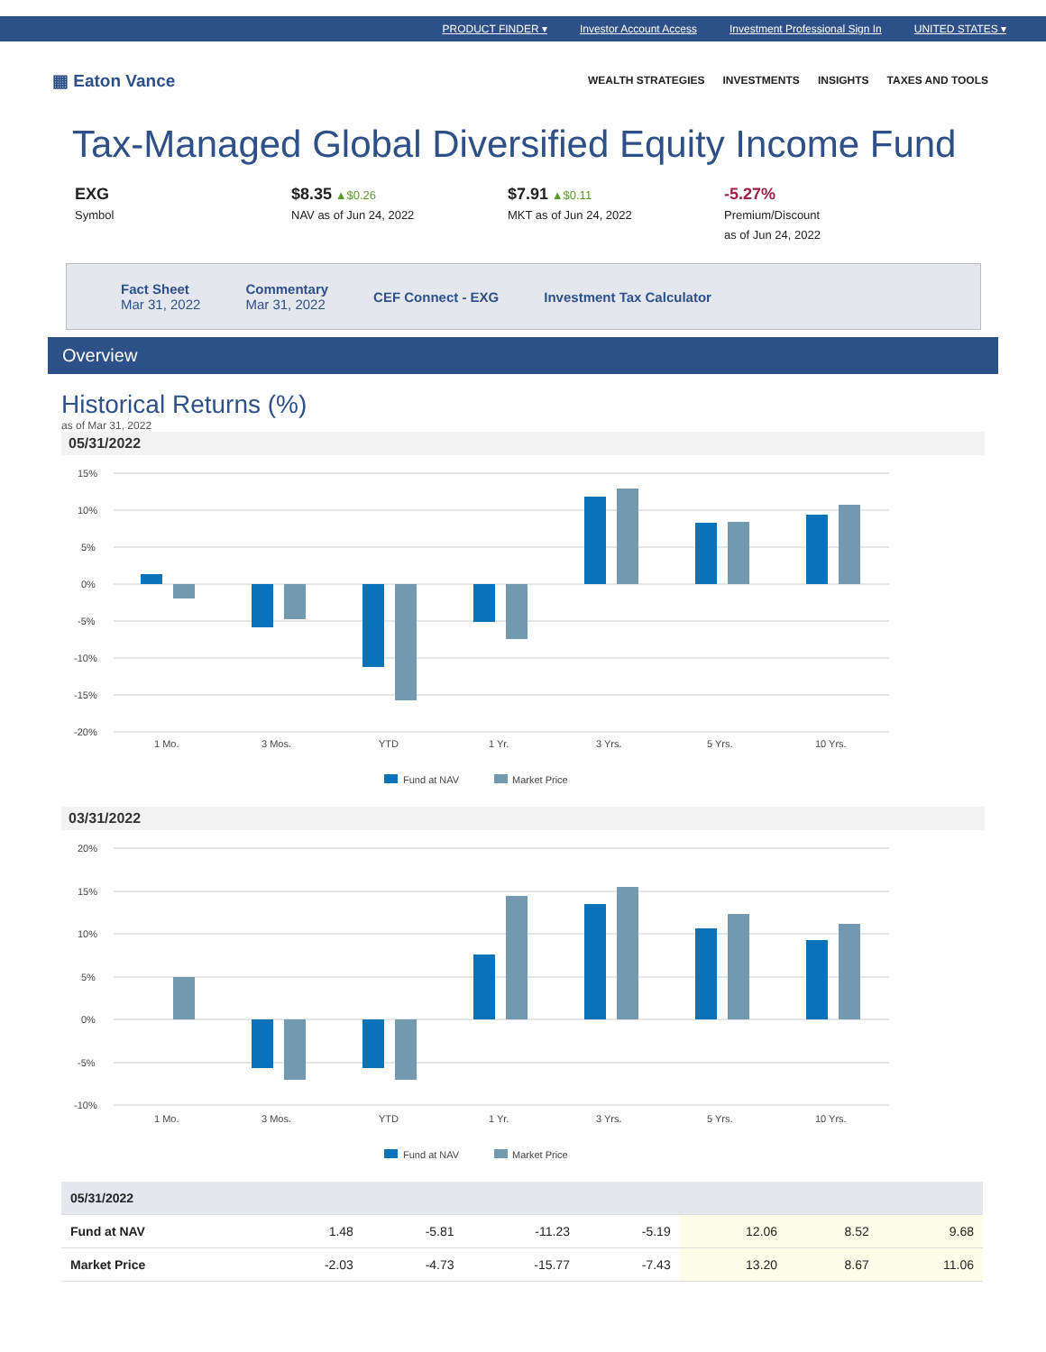PRODUCT FINDER ▾ Investor Account Access Investment Professional Sign In UNITED STATES ▾
▦ Eaton Vance
WEALTH STRATEGIES INVESTMENTS INSIGHTS TAXES AND TOOLS
Tax-Managed Global Diversified Equity Income Fund
EXG
Symbol
$8.35 ▲$0.26
NAV as of Jun 24, 2022
$7.91 ▲$0.11
MKT as of Jun 24, 2022
-5.27%
Premium/Discount
as of Jun 24, 2022
Fact Sheet
Mar 31, 2022
Commentary
Mar 31, 2022
CEF Connect - EXG Investment Tax Calculator
Overview
Historical Returns (%)
as of Mar 31, 2022
05/31/2022
15%
10%
5%
0%
-5%
-10%
-15%
-20%
1 Mo.
3 Mos.
YTD
1 Yr.
3 Yrs.
5 Yrs.
10 Yrs.
Fund at NAV
Market Price
03/31/2022
20%
15%
10%
5%
0%
-5%
-10%
1 Mo.
3 Mos.
YTD
1 Yr.
3 Yrs.
5 Yrs.
10 Yrs.
Fund at NAV
Market Price
| 05/31/2022 | | | | | | | |
| --- | --- | --- | --- | --- | --- | --- | --- |
| Fund at NAV | 1.48 | -5.81 | -11.23 | -5.19 | 12.06 | 8.52 | 9.68 |
| Market Price | -2.03 | -4.73 | -15.77 | -7.43 | 13.20 | 8.67 | 11.06 |